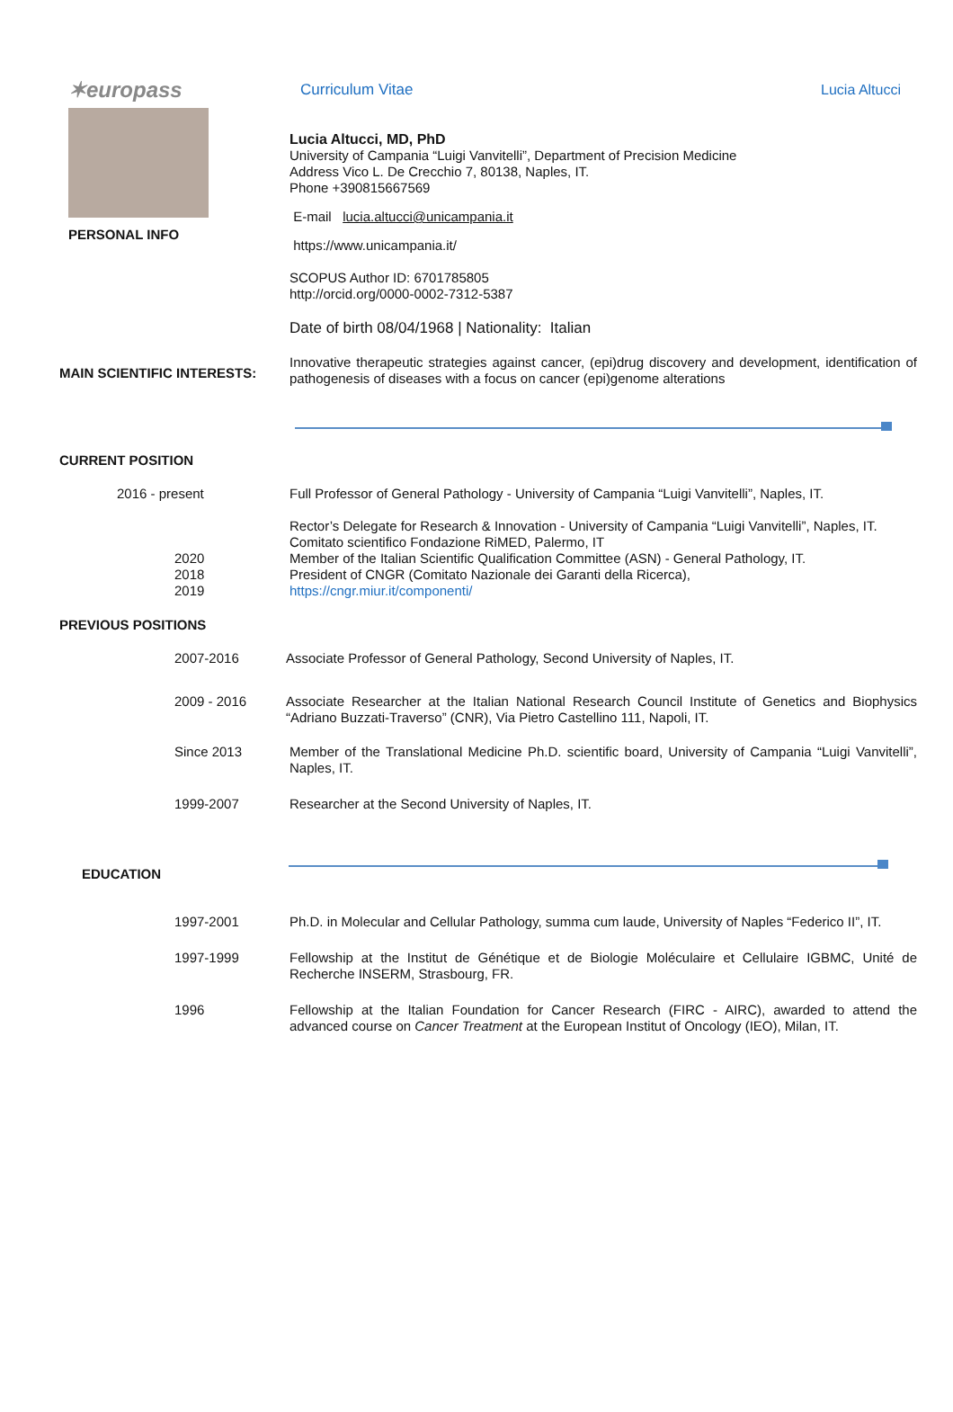✶europass
Curriculum Vitae Lucia Altucci
PERSONAL INFO
Lucia Altucci, MD, PhD
University of Campania “Luigi Vanvitelli”, Department of Precision Medicine
Address Vico L. De Crecchio 7, 80138, Naples, IT.
Phone +390815667569
E-mail lucia.altucci@unicampania.it
https://www.unicampania.it/
SCOPUS Author ID: 6701785805
http://orcid.org/0000-0002-7312-5387
Date of birth 08/04/1968 | Nationality: Italian
MAIN SCIENTIFIC INTERESTS:
Innovative therapeutic strategies against cancer, (epi)drug discovery and development, identification of pathogenesis of diseases with a focus on cancer (epi)genome alterations
CURRENT POSITION
2016 - present Full Professor of General Pathology - University of Campania “Luigi Vanvitelli”, Naples, IT.
2020
2018
2019
Rector’s Delegate for Research & Innovation - University of Campania “Luigi Vanvitelli”, Naples, IT.
Comitato scientifico Fondazione RiMED, Palermo, IT
Member of the Italian Scientific Qualification Committee (ASN) - General Pathology, IT.
President of CNGR (Comitato Nazionale dei Garanti della Ricerca),
https://cngr.miur.it/componenti/
PREVIOUS POSITIONS
2007-2016 Associate Professor of General Pathology, Second University of Naples, IT.
2009 - 2016 Associate Researcher at the Italian National Research Council Institute of Genetics and Biophysics “Adriano Buzzati-Traverso” (CNR), Via Pietro Castellino 111, Napoli, IT.
Since 2013 Member of the Translational Medicine Ph.D. scientific board, University of Campania “Luigi Vanvitelli”, Naples, IT.
1999-2007 Researcher at the Second University of Naples, IT.
EDUCATION
1997-2001 Ph.D. in Molecular and Cellular Pathology, summa cum laude, University of Naples “Federico II”, IT.
1997-1999 Fellowship at the Institut de Génétique et de Biologie Moléculaire et Cellulaire IGBMC, Unité de Recherche INSERM, Strasbourg, FR.
1996 Fellowship at the Italian Foundation for Cancer Research (FIRC - AIRC), awarded to attend the advanced course on Cancer Treatment at the European Institut of Oncology (IEO), Milan, IT.